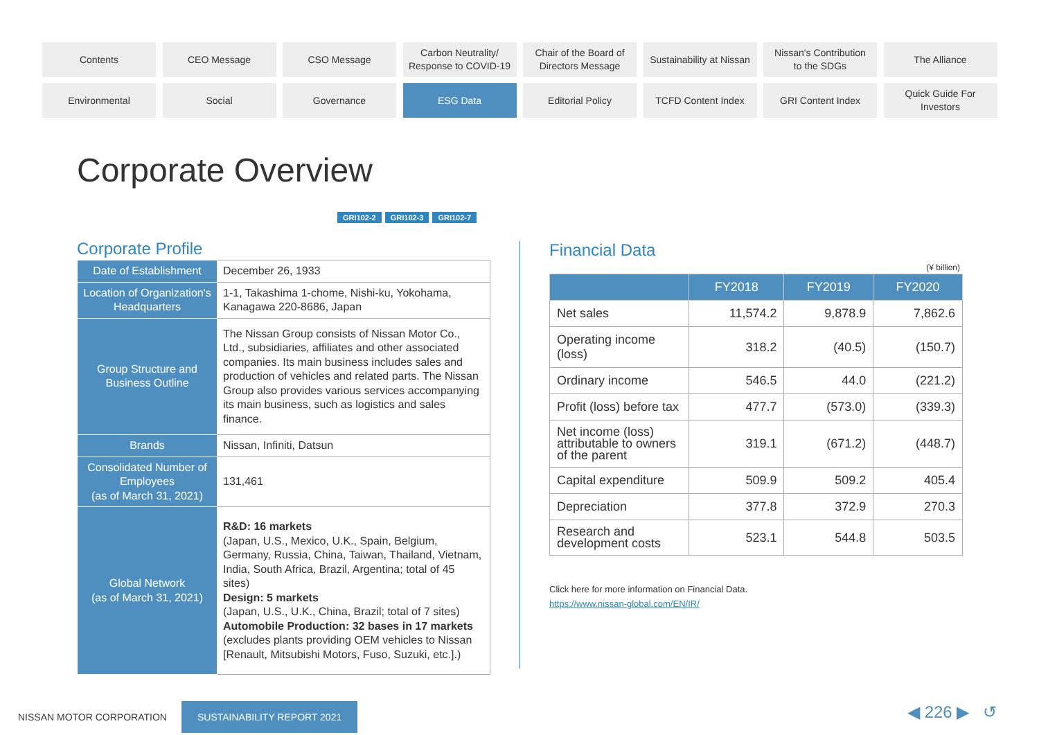Contents
CEO Message
CSO Message
Carbon Neutrality/
Response to COVID-19
Chair of the Board of
Directors Message
Sustainability at Nissan
Nissan's Contribution
to the SDGs
The Alliance
Environmental
Social
Governance
ESG Data
Editorial Policy
TCFD Content Index
GRI Content Index
Quick Guide For
Investors
Corporate Overview
GRI102-2 GRI102-3 GRI102-7
Corporate Profile
| Date of Establishment | December 26, 1933 |
| Location of Organization's Headquarters | 1-1, Takashima 1-chome, Nishi-ku, Yokohama, Kanagawa 220-8686, Japan |
| Group Structure and Business Outline | The Nissan Group consists of Nissan Motor Co., Ltd., subsidiaries, affiliates and other associated companies. Its main business includes sales and production of vehicles and related parts. The Nissan Group also provides various services accompanying its main business, such as logistics and sales finance. |
| Brands | Nissan, Infiniti, Datsun |
| Consolidated Number of Employees (as of March 31, 2021) | 131,461 |
| Global Network (as of March 31, 2021) | R&D: 16 markets (Japan, U.S., Mexico, U.K., Spain, Belgium, Germany, Russia, China, Taiwan, Thailand, Vietnam, India, South Africa, Brazil, Argentina; total of 45 sites) Design: 5 markets (Japan, U.S., U.K., China, Brazil; total of 7 sites) Automobile Production: 32 bases in 17 markets (excludes plants providing OEM vehicles to Nissan [Renault, Mitsubishi Motors, Fuso, Suzuki, etc.].) |
Financial Data
(¥ billion)
| | FY2018 | FY2019 | FY2020 |
| --- | --- | --- | --- |
| Net sales | 11,574.2 | 9,878.9 | 7,862.6 |
| Operating income (loss) | 318.2 | (40.5) | (150.7) |
| Ordinary income | 546.5 | 44.0 | (221.2) |
| Profit (loss) before tax | 477.7 | (573.0) | (339.3) |
| Net income (loss) attributable to owners of the parent | 319.1 | (671.2) | (448.7) |
| Capital expenditure | 509.9 | 509.2 | 405.4 |
| Depreciation | 377.8 | 372.9 | 270.3 |
| Research and development costs | 523.1 | 544.8 | 503.5 |
Click here for more information on Financial Data.
https://www.nissan-global.com/EN/IR/
NISSAN MOTOR CORPORATION SUSTAINABILITY REPORT 2021
◀ 226 ▶ ↺